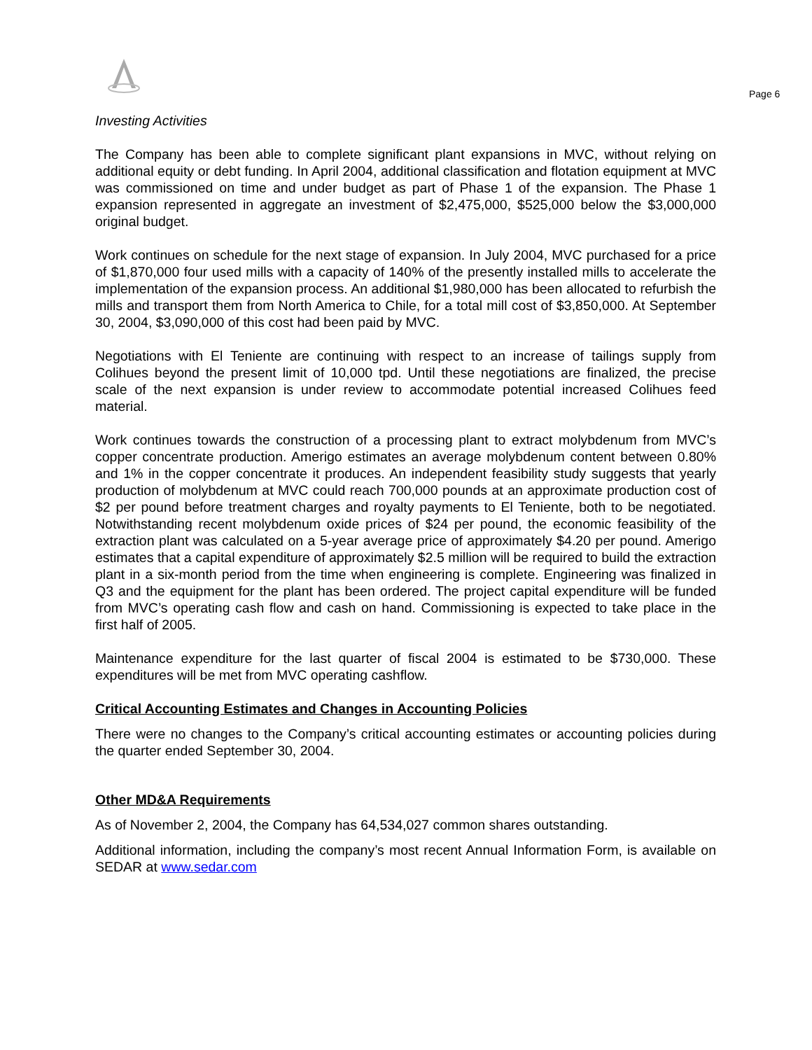Page 6
Investing Activities
The Company has been able to complete significant plant expansions in MVC, without relying on additional equity or debt funding. In April 2004, additional classification and flotation equipment at MVC was commissioned on time and under budget as part of Phase 1 of the expansion. The Phase 1 expansion represented in aggregate an investment of $2,475,000, $525,000 below the $3,000,000 original budget.
Work continues on schedule for the next stage of expansion. In July 2004, MVC purchased for a price of $1,870,000 four used mills with a capacity of 140% of the presently installed mills to accelerate the implementation of the expansion process. An additional $1,980,000 has been allocated to refurbish the mills and transport them from North America to Chile, for a total mill cost of $3,850,000. At September 30, 2004, $3,090,000 of this cost had been paid by MVC.
Negotiations with El Teniente are continuing with respect to an increase of tailings supply from Colihues beyond the present limit of 10,000 tpd. Until these negotiations are finalized, the precise scale of the next expansion is under review to accommodate potential increased Colihues feed material.
Work continues towards the construction of a processing plant to extract molybdenum from MVC’s copper concentrate production. Amerigo estimates an average molybdenum content between 0.80% and 1% in the copper concentrate it produces. An independent feasibility study suggests that yearly production of molybdenum at MVC could reach 700,000 pounds at an approximate production cost of $2 per pound before treatment charges and royalty payments to El Teniente, both to be negotiated. Notwithstanding recent molybdenum oxide prices of $24 per pound, the economic feasibility of the extraction plant was calculated on a 5-year average price of approximately $4.20 per pound. Amerigo estimates that a capital expenditure of approximately $2.5 million will be required to build the extraction plant in a six-month period from the time when engineering is complete. Engineering was finalized in Q3 and the equipment for the plant has been ordered. The project capital expenditure will be funded from MVC’s operating cash flow and cash on hand. Commissioning is expected to take place in the first half of 2005.
Maintenance expenditure for the last quarter of fiscal 2004 is estimated to be $730,000. These expenditures will be met from MVC operating cashflow.
Critical Accounting Estimates and Changes in Accounting Policies
There were no changes to the Company’s critical accounting estimates or accounting policies during the quarter ended September 30, 2004.
Other MD&A Requirements
As of November 2, 2004, the Company has 64,534,027 common shares outstanding.
Additional information, including the company’s most recent Annual Information Form, is available on SEDAR at www.sedar.com